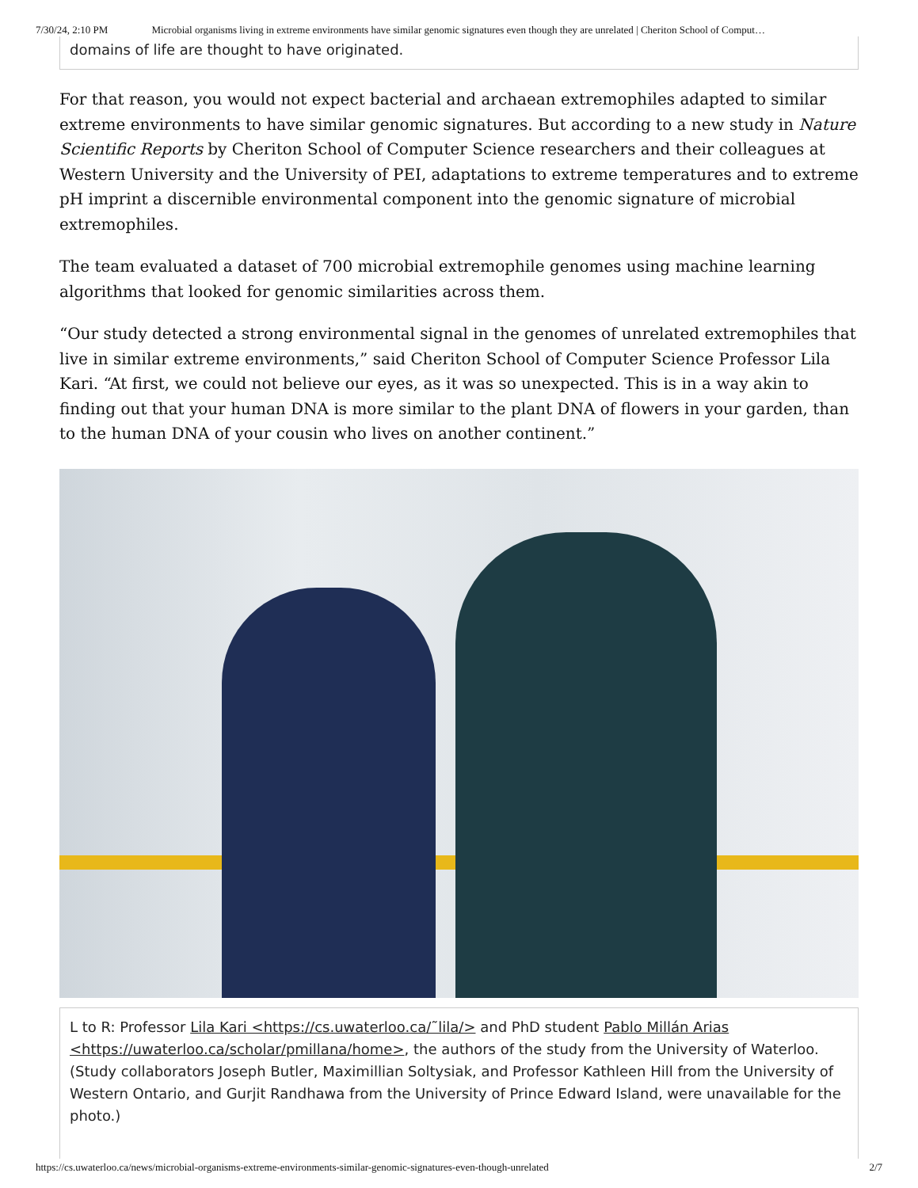7/30/24, 2:10 PM Microbial organisms living in extreme environments have similar genomic signatures even though they are unrelated | Cheriton School of Comput…
domains of life are thought to have originated.
For that reason, you would not expect bacterial and archaean extremophiles adapted to similar extreme environments to have similar genomic signatures. But according to a new study in Nature Scientific Reports by Cheriton School of Computer Science researchers and their colleagues at Western University and the University of PEI, adaptations to extreme temperatures and to extreme pH imprint a discernible environmental component into the genomic signature of microbial extremophiles.
The team evaluated a dataset of 700 microbial extremophile genomes using machine learning algorithms that looked for genomic similarities across them.
“Our study detected a strong environmental signal in the genomes of unrelated extremophiles that live in similar extreme environments,” said Cheriton School of Computer Science Professor Lila Kari. “At first, we could not believe our eyes, as it was so unexpected. This is in a way akin to finding out that your human DNA is more similar to the plant DNA of flowers in your garden, than to the human DNA of your cousin who lives on another continent.”
L to R: Professor Lila Kari <https://cs.uwaterloo.ca/˜lila/> and PhD student Pablo Millán Arias <https://uwaterloo.ca/scholar/pmillana/home>, the authors of the study from the University of Waterloo. (Study collaborators Joseph Butler, Maximillian Soltysiak, and Professor Kathleen Hill from the University of Western Ontario, and Gurjit Randhawa from the University of Prince Edward Island, were unavailable for the photo.)
https://cs.uwaterloo.ca/news/microbial-organisms-extreme-environments-similar-genomic-signatures-even-though-unrelated 2/7